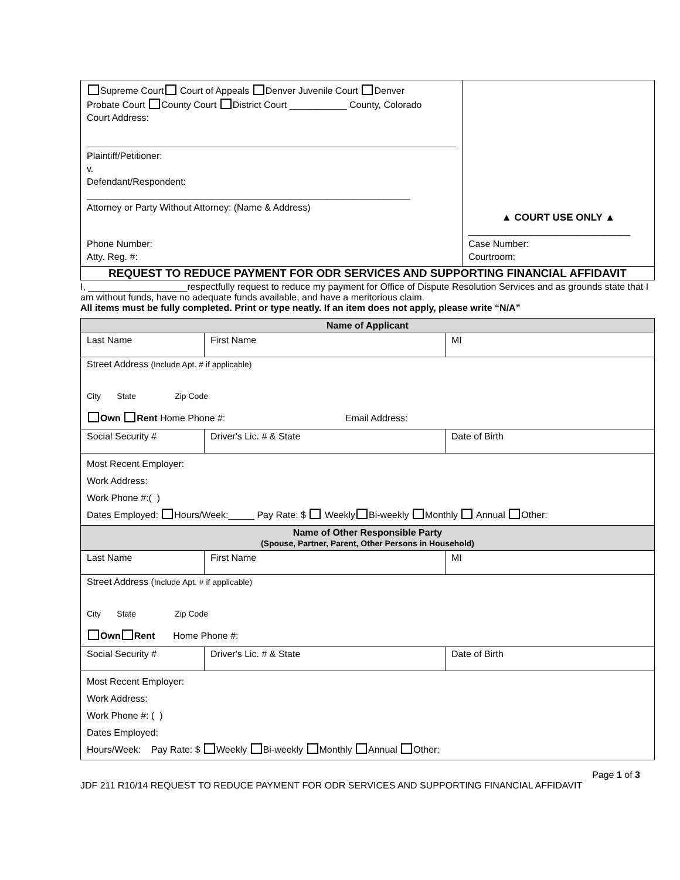| Supreme Court Court of Appeals Denver Juvenile Court Denver Probate Court County Court District Court ___________ County, Colorado Court Address: Plaintiff/Petitioner: v. Defendant/Respondent: ______________________________________________________________ Attorney or Party Without Attorney: (Name & Address) Phone Number: Atty. Reg. #: | ▲ COURT USE ONLY ▲ _______________________________ Case Number: Courtroom: |
| REQUEST TO REDUCE PAYMENT FOR ODR SERVICES AND SUPPORTING FINANCIAL AFFIDAVIT | |
I, ___________________respectfully request to reduce my payment for Office of Dispute Resolution Services and as grounds state that I am without funds, have no adequate funds available, and have a meritorious claim.
All items must be fully completed. Print or type neatly. If an item does not apply, please write “N/A”
| Name of Applicant | | | |
| Last Name | | First Name | MI |
| Street Address (Include Apt. # if applicable) City State Zip Code Own Rent Home Phone #: Email Address: | | | |
| Social Security # | Driver's Lic. # & State | | Date of Birth |
| Most Recent Employer: Work Address: Work Phone #:( ) Dates Employed: Hours/Week:_____ Pay Rate: $ Weekly Bi-weekly Monthly Annual Other: | | | |
| Name of Other Responsible Party (Spouse, Partner, Parent, Other Persons in Household) | | | |
| Last Name | | First Name | MI |
| Street Address ( Include Apt. # if applicable) City State Zip Code Own Rent Home Phone #: | | | |
| Social Security # | Driver's Lic. # & State | | Date of Birth |
| Most Recent Employer: Work Address: Work Phone #: ( ) Dates Employed: Hours/Week: Pay Rate: $ Weekly Bi-weekly Monthly Annual Other: | | | |
Page 1 of 3
JDF 211 R10/14 REQUEST TO REDUCE PAYMENT FOR ODR SERVICES AND SUPPORTING FINANCIAL AFFIDAVIT